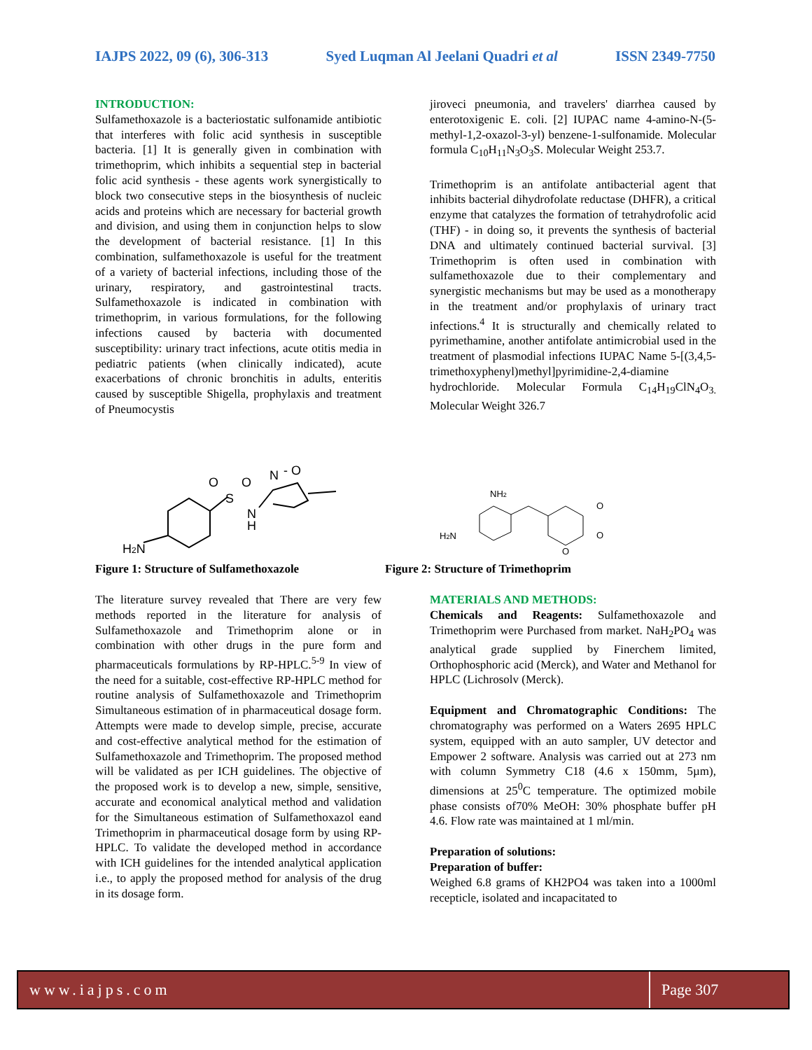IAJPS 2022, 09 (6), 306-313 Syed Luqman Al Jeelani Quadri et al ISSN 2349-7750
INTRODUCTION:
Sulfamethoxazole is a bacteriostatic sulfonamide antibiotic that interferes with folic acid synthesis in susceptible bacteria. [1] It is generally given in combination with trimethoprim, which inhibits a sequential step in bacterial folic acid synthesis - these agents work synergistically to block two consecutive steps in the biosynthesis of nucleic acids and proteins which are necessary for bacterial growth and division, and using them in conjunction helps to slow the development of bacterial resistance. [1] In this combination, sulfamethoxazole is useful for the treatment of a variety of bacterial infections, including those of the urinary, respiratory, and gastrointestinal tracts. Sulfamethoxazole is indicated in combination with trimethoprim, in various formulations, for the following infections caused by bacteria with documented susceptibility: urinary tract infections, acute otitis media in pediatric patients (when clinically indicated), acute exacerbations of chronic bronchitis in adults, enteritis caused by susceptible Shigella, prophylaxis and treatment of Pneumocystis
jiroveci pneumonia, and travelers' diarrhea caused by enterotoxigenic E. coli. [2] IUPAC name 4-amino-N-(5-methyl-1,2-oxazol-3-yl) benzene-1-sulfonamide. Molecular formula C<sub>10</sub>H<sub>11</sub>N<sub>3</sub>O<sub>3</sub>S. Molecular Weight 253.7.
Trimethoprim is an antifolate antibacterial agent that inhibits bacterial dihydrofolate reductase (DHFR), a critical enzyme that catalyzes the formation of tetrahydrofolic acid (THF) - in doing so, it prevents the synthesis of bacterial DNA and ultimately continued bacterial survival. [3] Trimethoprim is often used in combination with sulfamethoxazole due to their complementary and synergistic mechanisms but may be used as a monotherapy in the treatment and/or prophylaxis of urinary tract infections.<sup>4</sup> It is structurally and chemically related to pyrimethamine, another antifolate antimicrobial used in the treatment of plasmodial infections IUPAC Name 5-[(3,4,5-trimethoxyphenyl)methyl]pyrimidine-2,4-diamine hydrochloride. Molecular Formula C<sub>14</sub>H<sub>19</sub>ClN<sub>4</sub>O<sub>3.</sub> Molecular Weight 326.7
S
O
O
N
H
N
- O
H2N
NH2
H2N
O
O
O
Figure 1: Structure of Sulfamethoxazole
Figure 2: Structure of Trimethoprim
The literature survey revealed that There are very few methods reported in the literature for analysis of Sulfamethoxazole and Trimethoprim alone or in combination with other drugs in the pure form and pharmaceuticals formulations by RP-HPLC.<sup>5-9</sup> In view of the need for a suitable, cost-effective RP-HPLC method for routine analysis of Sulfamethoxazole and Trimethoprim Simultaneous estimation of in pharmaceutical dosage form. Attempts were made to develop simple, precise, accurate and cost-effective analytical method for the estimation of Sulfamethoxazole and Trimethoprim. The proposed method will be validated as per ICH guidelines. The objective of the proposed work is to develop a new, simple, sensitive, accurate and economical analytical method and validation for the Simultaneous estimation of Sulfamethoxazol eand Trimethoprim in pharmaceutical dosage form by using RP-HPLC. To validate the developed method in accordance with ICH guidelines for the intended analytical application i.e., to apply the proposed method for analysis of the drug in its dosage form.
MATERIALS AND METHODS:
Chemicals and Reagents: Sulfamethoxazole and Trimethoprim were Purchased from market. NaH<sub>2</sub>PO<sub>4</sub> was analytical grade supplied by Finerchem limited, Orthophosphoric acid (Merck), and Water and Methanol for HPLC (Lichrosolv (Merck).
Equipment and Chromatographic Conditions: The chromatography was performed on a Waters 2695 HPLC system, equipped with an auto sampler, UV detector and Empower 2 software. Analysis was carried out at 273 nm with column Symmetry C18 (4.6 x 150mm, 5µm), dimensions at 25<sup>0</sup>C temperature. The optimized mobile phase consists of70% MeOH: 30% phosphate buffer pH 4.6. Flow rate was maintained at 1 ml/min.
Preparation of solutions:
Preparation of buffer:
Weighed 6.8 grams of KH2PO4 was taken into a 1000ml recepticle, isolated and incapacitated to
www.iajps.com Page 307